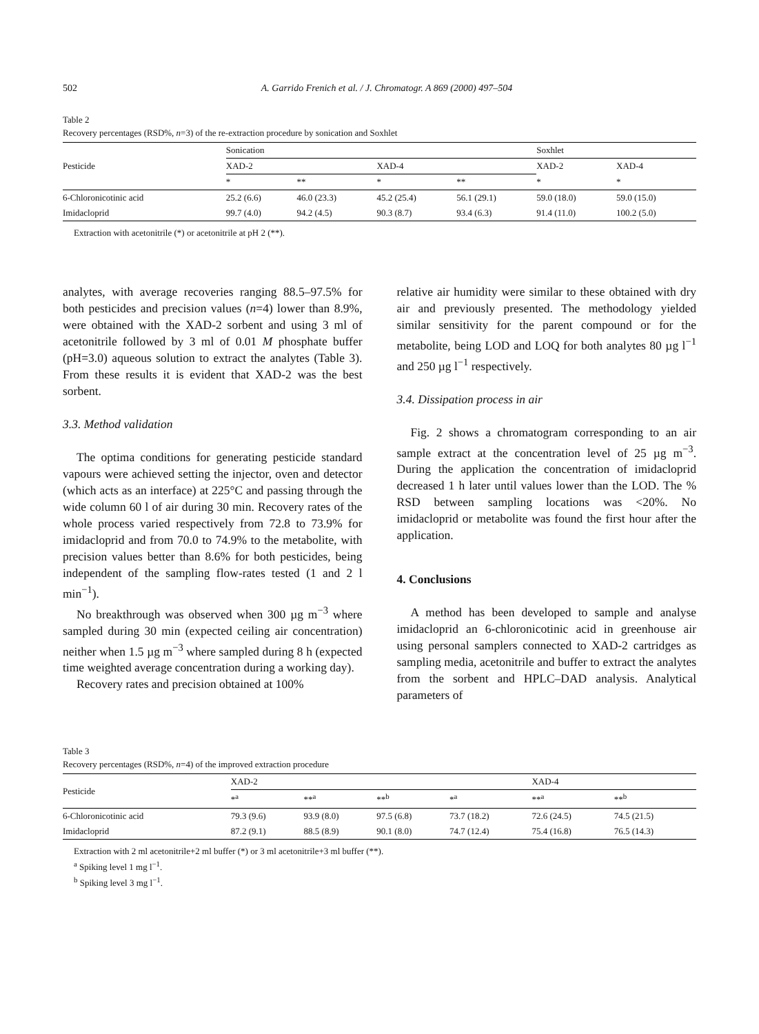502 A. Garrido Frenich et al. / J. Chromatogr. A 869 (2000) 497–504
Table 2
Recovery percentages (RSD%, n=3) of the re-extraction procedure by sonication and Soxhlet
| Pesticide | Sonication | | | | Soxhlet | |
| --- | --- | --- | --- | --- | --- | --- |
| | XAD-2 | | XAD-4 | | XAD-2 | XAD-4 |
| | * | ** | * | ** | * | * |
| 6-Chloronicotinic acid | 25.2 (6.6) | 46.0 (23.3) | 45.2 (25.4) | 56.1 (29.1) | 59.0 (18.0) | 59.0 (15.0) |
| Imidacloprid | 99.7 (4.0) | 94.2 (4.5) | 90.3 (8.7) | 93.4 (6.3) | 91.4 (11.0) | 100.2 (5.0) |
Extraction with acetonitrile (*) or acetonitrile at pH 2 (**).
analytes, with average recoveries ranging 88.5–97.5% for both pesticides and precision values (n=4) lower than 8.9%, were obtained with the XAD-2 sorbent and using 3 ml of acetonitrile followed by 3 ml of 0.01 M phosphate buffer (pH=3.0) aqueous solution to extract the analytes (Table 3). From these results it is evident that XAD-2 was the best sorbent.
3.3. Method validation
The optima conditions for generating pesticide standard vapours were achieved setting the injector, oven and detector (which acts as an interface) at 225°C and passing through the wide column 60 l of air during 30 min. Recovery rates of the whole process varied respectively from 72.8 to 73.9% for imidacloprid and from 70.0 to 74.9% to the metabolite, with precision values better than 8.6% for both pesticides, being independent of the sampling flow-rates tested (1 and 2 l min<sup>−1</sup>).
No breakthrough was observed when 300 µg m<sup>−3</sup> where sampled during 30 min (expected ceiling air concentration) neither when 1.5 µg m<sup>−3</sup> where sampled during 8 h (expected time weighted average concentration during a working day).
Recovery rates and precision obtained at 100%
relative air humidity were similar to these obtained with dry air and previously presented. The methodology yielded similar sensitivity for the parent compound or for the metabolite, being LOD and LOQ for both analytes 80 µg l<sup>−1</sup> and 250 µg l<sup>−1</sup> respectively.
3.4. Dissipation process in air
Fig. 2 shows a chromatogram corresponding to an air sample extract at the concentration level of 25 µg m<sup>−3</sup>. During the application the concentration of imidacloprid decreased 1 h later until values lower than the LOD. The % RSD between sampling locations was <20%. No imidacloprid or metabolite was found the first hour after the application.
4. Conclusions
A method has been developed to sample and analyse imidacloprid an 6-chloronicotinic acid in greenhouse air using personal samplers connected to XAD-2 cartridges as sampling media, acetonitrile and buffer to extract the analytes from the sorbent and HPLC–DAD analysis. Analytical parameters of
Table 3
Recovery percentages (RSD%, n=4) of the improved extraction procedure
| Pesticide | XAD-2 | | | | XAD-4 | |
| --- | --- | --- | --- | --- | --- | --- |
| | *<sup>a</sup> | **<sup>a</sup> | **<sup>b</sup> | *<sup>a</sup> | **<sup>a</sup> | **<sup>b</sup> |
| 6-Chloronicotinic acid | 79.3 (9.6) | 93.9 (8.0) | 97.5 (6.8) | 73.7 (18.2) | 72.6 (24.5) | 74.5 (21.5) |
| Imidacloprid | 87.2 (9.1) | 88.5 (8.9) | 90.1 (8.0) | 74.7 (12.4) | 75.4 (16.8) | 76.5 (14.3) |
Extraction with 2 ml acetonitrile+2 ml buffer (*) or 3 ml acetonitrile+3 ml buffer (**).
<sup>a</sup> Spiking level 1 mg l<sup>−1</sup>.
<sup>b</sup> Spiking level 3 mg l<sup>−1</sup>.